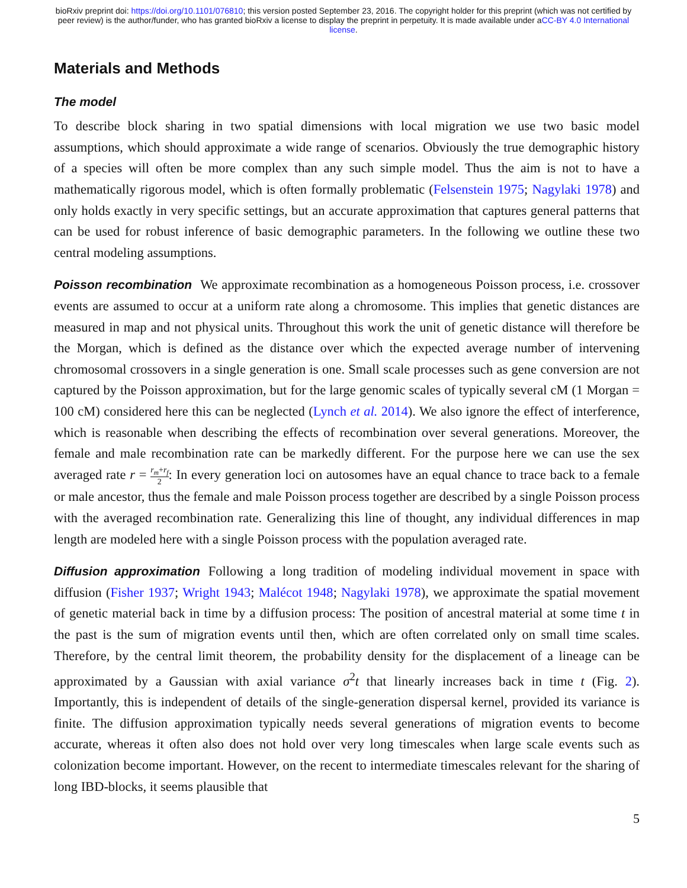bioRxiv preprint doi: https://doi.org/10.1101/076810; this version posted September 23, 2016. The copyright holder for this preprint (which was not certified by peer review) is the author/funder, who has granted bioRxiv a license to display the preprint in perpetuity. It is made available under aCC-BY 4.0 International license.
Materials and Methods
The model
To describe block sharing in two spatial dimensions with local migration we use two basic model assumptions, which should approximate a wide range of scenarios. Obviously the true demographic history of a species will often be more complex than any such simple model. Thus the aim is not to have a mathematically rigorous model, which is often formally problematic (Felsenstein 1975; Nagylaki 1978) and only holds exactly in very specific settings, but an accurate approximation that captures general patterns that can be used for robust inference of basic demographic parameters. In the following we outline these two central modeling assumptions.
Poisson recombination We approximate recombination as a homogeneous Poisson process, i.e. crossover events are assumed to occur at a uniform rate along a chromosome. This implies that genetic distances are measured in map and not physical units. Throughout this work the unit of genetic distance will therefore be the Morgan, which is defined as the distance over which the expected average number of intervening chromosomal crossovers in a single generation is one. Small scale processes such as gene conversion are not captured by the Poisson approximation, but for the large genomic scales of typically several cM (1 Morgan = 100 cM) considered here this can be neglected (Lynch et al. 2014). We also ignore the effect of interference, which is reasonable when describing the effects of recombination over several generations. Moreover, the female and male recombination rate can be markedly different. For the purpose here we can use the sex averaged rate r = r<sub>m</sub>+r<sub>f</sub> 2: In every generation loci on autosomes have an equal chance to trace back to a female or male ancestor, thus the female and male Poisson process together are described by a single Poisson process with the averaged recombination rate. Generalizing this line of thought, any individual differences in map length are modeled here with a single Poisson process with the population averaged rate.
Diffusion approximation Following a long tradition of modeling individual movement in space with diffusion (Fisher 1937; Wright 1943; Malécot 1948; Nagylaki 1978), we approximate the spatial movement of genetic material back in time by a diffusion process: The position of ancestral material at some time t in the past is the sum of migration events until then, which are often correlated only on small time scales. Therefore, by the central limit theorem, the probability density for the displacement of a lineage can be approximated by a Gaussian with axial variance σ<sup>2</sup>t that linearly increases back in time t (Fig. 2). Importantly, this is independent of details of the single-generation dispersal kernel, provided its variance is finite. The diffusion approximation typically needs several generations of migration events to become accurate, whereas it often also does not hold over very long timescales when large scale events such as colonization become important. However, on the recent to intermediate timescales relevant for the sharing of long IBD-blocks, it seems plausible that
5